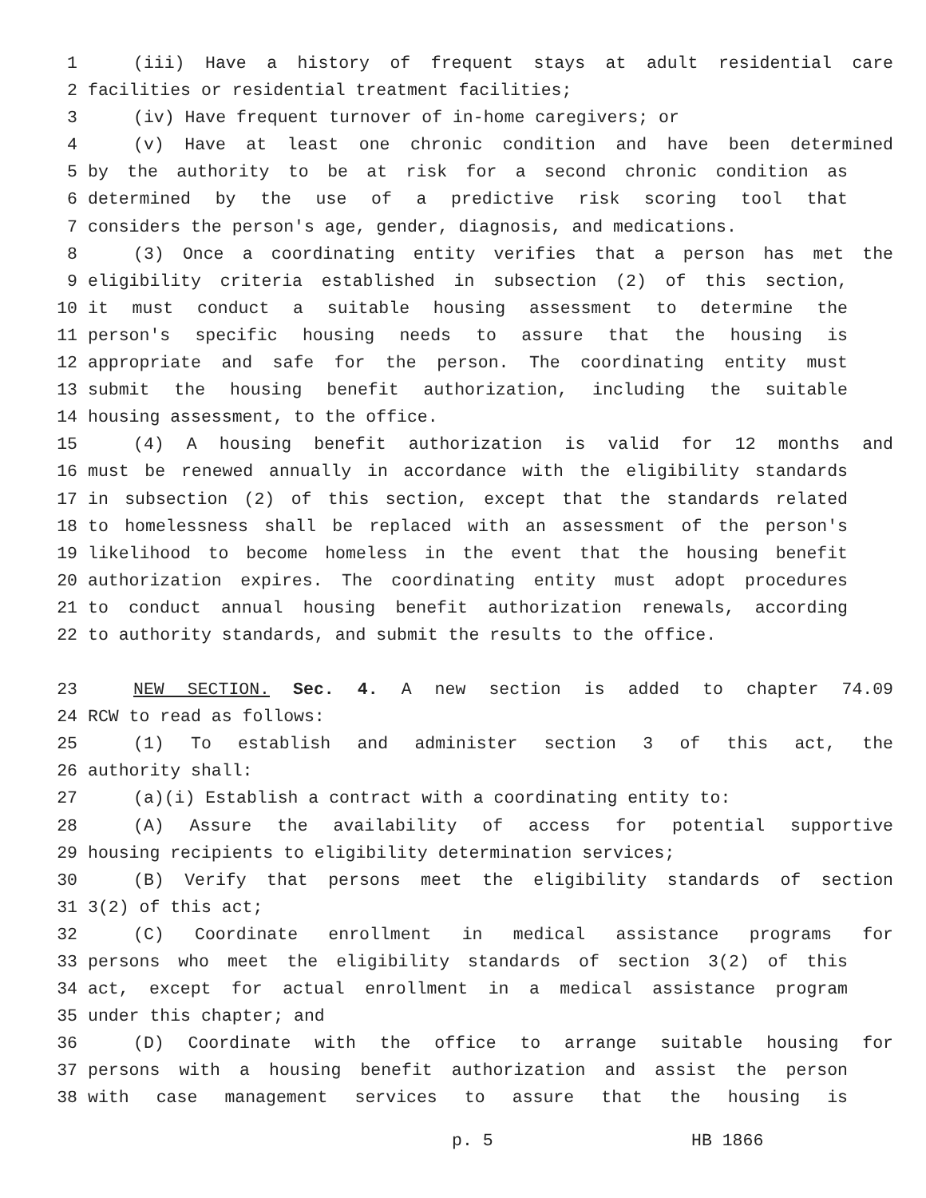1 (iii) Have a history of frequent stays at adult residential care
2 facilities or residential treatment facilities;
3 (iv) Have frequent turnover of in-home caregivers; or
4 (v) Have at least one chronic condition and have been determined
5 by the authority to be at risk for a second chronic condition as
6 determined by the use of a predictive risk scoring tool that
7 considers the person's age, gender, diagnosis, and medications.
8 (3) Once a coordinating entity verifies that a person has met the
9 eligibility criteria established in subsection (2) of this section,
10 it must conduct a suitable housing assessment to determine the
11 person's specific housing needs to assure that the housing is
12 appropriate and safe for the person. The coordinating entity must
13 submit the housing benefit authorization, including the suitable
14 housing assessment, to the office.
15 (4) A housing benefit authorization is valid for 12 months and
16 must be renewed annually in accordance with the eligibility standards
17 in subsection (2) of this section, except that the standards related
18 to homelessness shall be replaced with an assessment of the person's
19 likelihood to become homeless in the event that the housing benefit
20 authorization expires. The coordinating entity must adopt procedures
21 to conduct annual housing benefit authorization renewals, according
22 to authority standards, and submit the results to the office.
23 NEW SECTION. Sec. 4. A new section is added to chapter 74.09
24 RCW to read as follows:
25 (1) To establish and administer section 3 of this act, the
26 authority shall:
27 (a)(i) Establish a contract with a coordinating entity to:
28 (A) Assure the availability of access for potential supportive
29 housing recipients to eligibility determination services;
30 (B) Verify that persons meet the eligibility standards of section
31 3(2) of this act;
32 (C) Coordinate enrollment in medical assistance programs for
33 persons who meet the eligibility standards of section 3(2) of this
34 act, except for actual enrollment in a medical assistance program
35 under this chapter; and
36 (D) Coordinate with the office to arrange suitable housing for
37 persons with a housing benefit authorization and assist the person
38 with case management services to assure that the housing is
p. 5 HB 1866